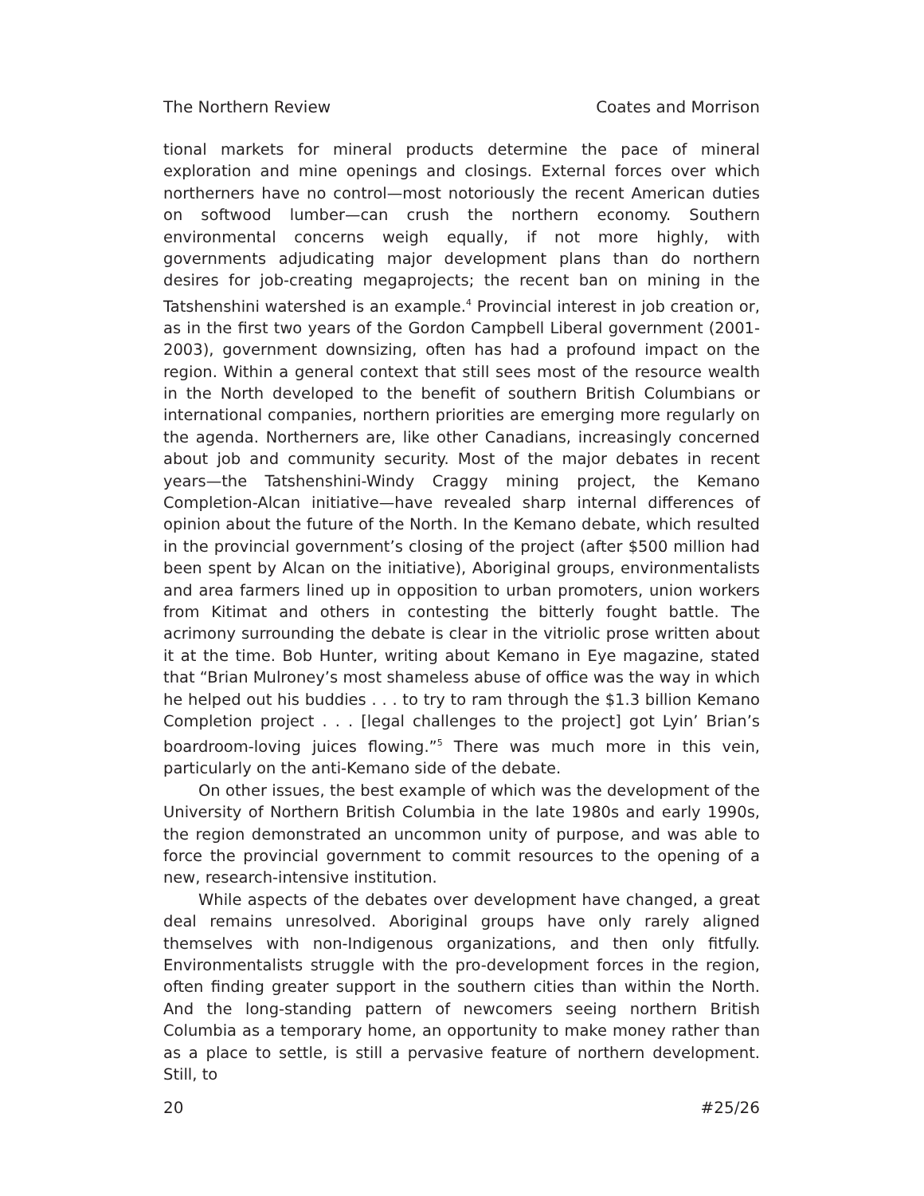The Northern Review Coates and Morrison
tional markets for mineral products determine the pace of mineral exploration and mine openings and closings. External forces over which northerners have no control—most notoriously the recent American duties on softwood lumber—can crush the northern economy. Southern environmental concerns weigh equally, if not more highly, with governments adjudicating major development plans than do northern desires for job-creating megaprojects; the recent ban on mining in the Tatshenshini watershed is an example.<sup>4</sup> Provincial interest in job creation or, as in the first two years of the Gordon Campbell Liberal government (2001-2003), government downsizing, often has had a profound impact on the region. Within a general context that still sees most of the resource wealth in the North developed to the benefit of southern British Columbians or international companies, northern priorities are emerging more regularly on the agenda. Northerners are, like other Canadians, increasingly concerned about job and community security. Most of the major debates in recent years—the Tatshenshini-Windy Craggy mining project, the Kemano Completion-Alcan initiative—have revealed sharp internal differences of opinion about the future of the North. In the Kemano debate, which resulted in the provincial government’s closing of the project (after $500 million had been spent by Alcan on the initiative), Aboriginal groups, environmentalists and area farmers lined up in opposition to urban promoters, union workers from Kitimat and others in contesting the bitterly fought battle. The acrimony surrounding the debate is clear in the vitriolic prose written about it at the time. Bob Hunter, writing about Kemano in Eye magazine, stated that “Brian Mulroney’s most shameless abuse of office was the way in which he helped out his buddies . . . to try to ram through the $1.3 billion Kemano Completion project . . . [legal challenges to the project] got Lyin’ Brian’s boardroom-loving juices flowing.”<sup>5</sup> There was much more in this vein, particularly on the anti-Kemano side of the debate.
On other issues, the best example of which was the development of the University of Northern British Columbia in the late 1980s and early 1990s, the region demonstrated an uncommon unity of purpose, and was able to force the provincial government to commit resources to the opening of a new, research-intensive institution.
While aspects of the debates over development have changed, a great deal remains unresolved. Aboriginal groups have only rarely aligned themselves with non-Indigenous organizations, and then only fitfully. Environmentalists struggle with the pro-development forces in the region, often finding greater support in the southern cities than within the North. And the long-standing pattern of newcomers seeing northern British Columbia as a temporary home, an opportunity to make money rather than as a place to settle, is still a pervasive feature of northern development. Still, to
20 #25/26